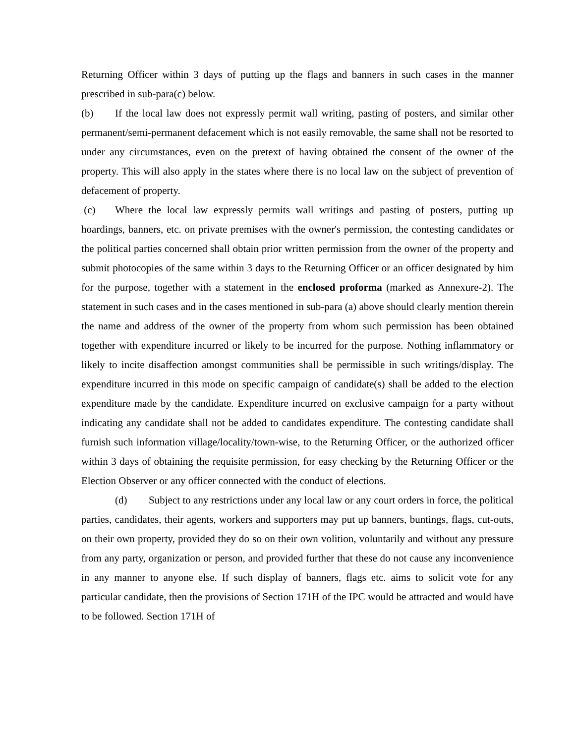Returning Officer within 3 days of putting up the flags and banners in such cases in the manner prescribed in sub-para(c) below.
(b) If the local law does not expressly permit wall writing, pasting of posters, and similar other permanent/semi-permanent defacement which is not easily removable, the same shall not be resorted to under any circumstances, even on the pretext of having obtained the consent of the owner of the property. This will also apply in the states where there is no local law on the subject of prevention of defacement of property.
(c) Where the local law expressly permits wall writings and pasting of posters, putting up hoardings, banners, etc. on private premises with the owner's permission, the contesting candidates or the political parties concerned shall obtain prior written permission from the owner of the property and submit photocopies of the same within 3 days to the Returning Officer or an officer designated by him for the purpose, together with a statement in the enclosed proforma (marked as Annexure-2). The statement in such cases and in the cases mentioned in sub-para (a) above should clearly mention therein the name and address of the owner of the property from whom such permission has been obtained together with expenditure incurred or likely to be incurred for the purpose. Nothing inflammatory or likely to incite disaffection amongst communities shall be permissible in such writings/display. The expenditure incurred in this mode on specific campaign of candidate(s) shall be added to the election expenditure made by the candidate. Expenditure incurred on exclusive campaign for a party without indicating any candidate shall not be added to candidates expenditure. The contesting candidate shall furnish such information village/locality/town-wise, to the Returning Officer, or the authorized officer within 3 days of obtaining the requisite permission, for easy checking by the Returning Officer or the Election Observer or any officer connected with the conduct of elections.
(d) Subject to any restrictions under any local law or any court orders in force, the political parties, candidates, their agents, workers and supporters may put up banners, buntings, flags, cut-outs, on their own property, provided they do so on their own volition, voluntarily and without any pressure from any party, organization or person, and provided further that these do not cause any inconvenience in any manner to anyone else. If such display of banners, flags etc. aims to solicit vote for any particular candidate, then the provisions of Section 171H of the IPC would be attracted and would have to be followed. Section 171H of